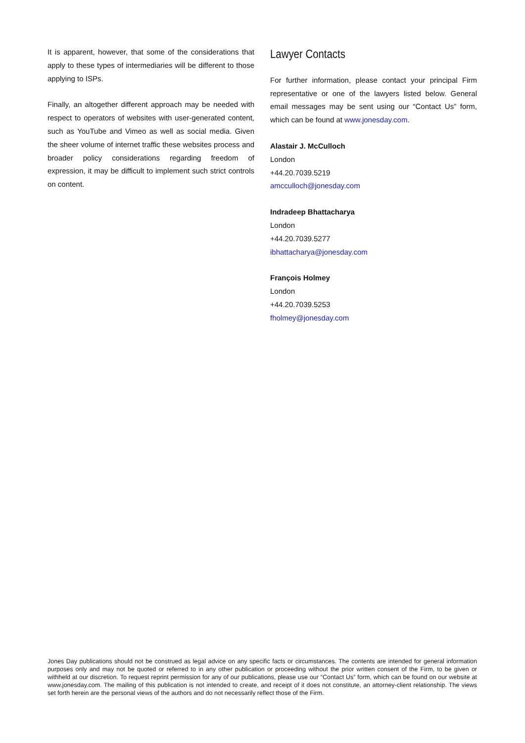It is apparent, however, that some of the considerations that apply to these types of intermediaries will be different to those applying to ISPs.
Finally, an altogether different approach may be needed with respect to operators of websites with user-generated content, such as YouTube and Vimeo as well as social media. Given the sheer volume of internet traffic these websites process and broader policy considerations regarding freedom of expression, it may be difficult to implement such strict controls on content.
Lawyer Contacts
For further information, please contact your principal Firm representative or one of the lawyers listed below. General email messages may be sent using our “Contact Us” form, which can be found at www.jonesday.com.
Alastair J. McCulloch
London
+44.20.7039.5219
amcculloch@jonesday.com
Indradeep Bhattacharya
London
+44.20.7039.5277
ibhattacharya@jonesday.com
François Holmey
London
+44.20.7039.5253
fholmey@jonesday.com
Jones Day publications should not be construed as legal advice on any specific facts or circumstances. The contents are intended for general information purposes only and may not be quoted or referred to in any other publication or proceeding without the prior written consent of the Firm, to be given or withheld at our discretion. To request reprint permission for any of our publications, please use our “Contact Us” form, which can be found on our website at www.jonesday.com. The mailing of this publication is not intended to create, and receipt of it does not constitute, an attorney-client relationship. The views set forth herein are the personal views of the authors and do not necessarily reflect those of the Firm.